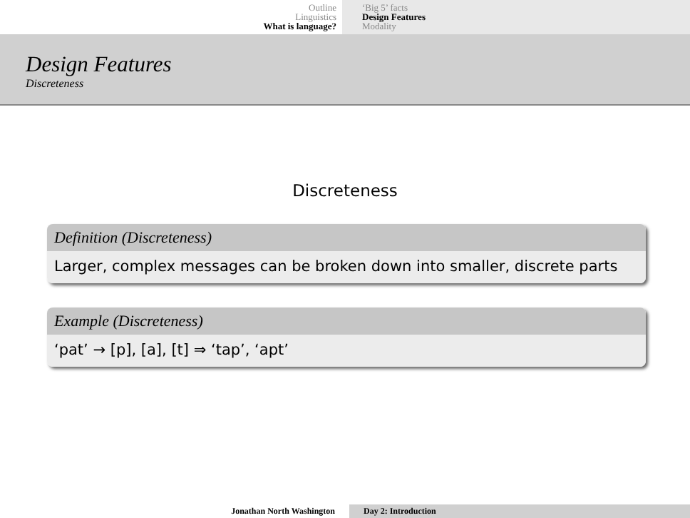Outline
Linguistics
What is language?
‘Big 5’ facts
Design Features
Modality
Design Features
Discreteness
Discreteness
Definition (Discreteness)
Larger, complex messages can be broken down into smaller, discrete parts
Example (Discreteness)
‘pat’ → [p], [a], [t] ⇒ ‘tap’, ‘apt’
Jonathan North Washington Day 2: Introduction